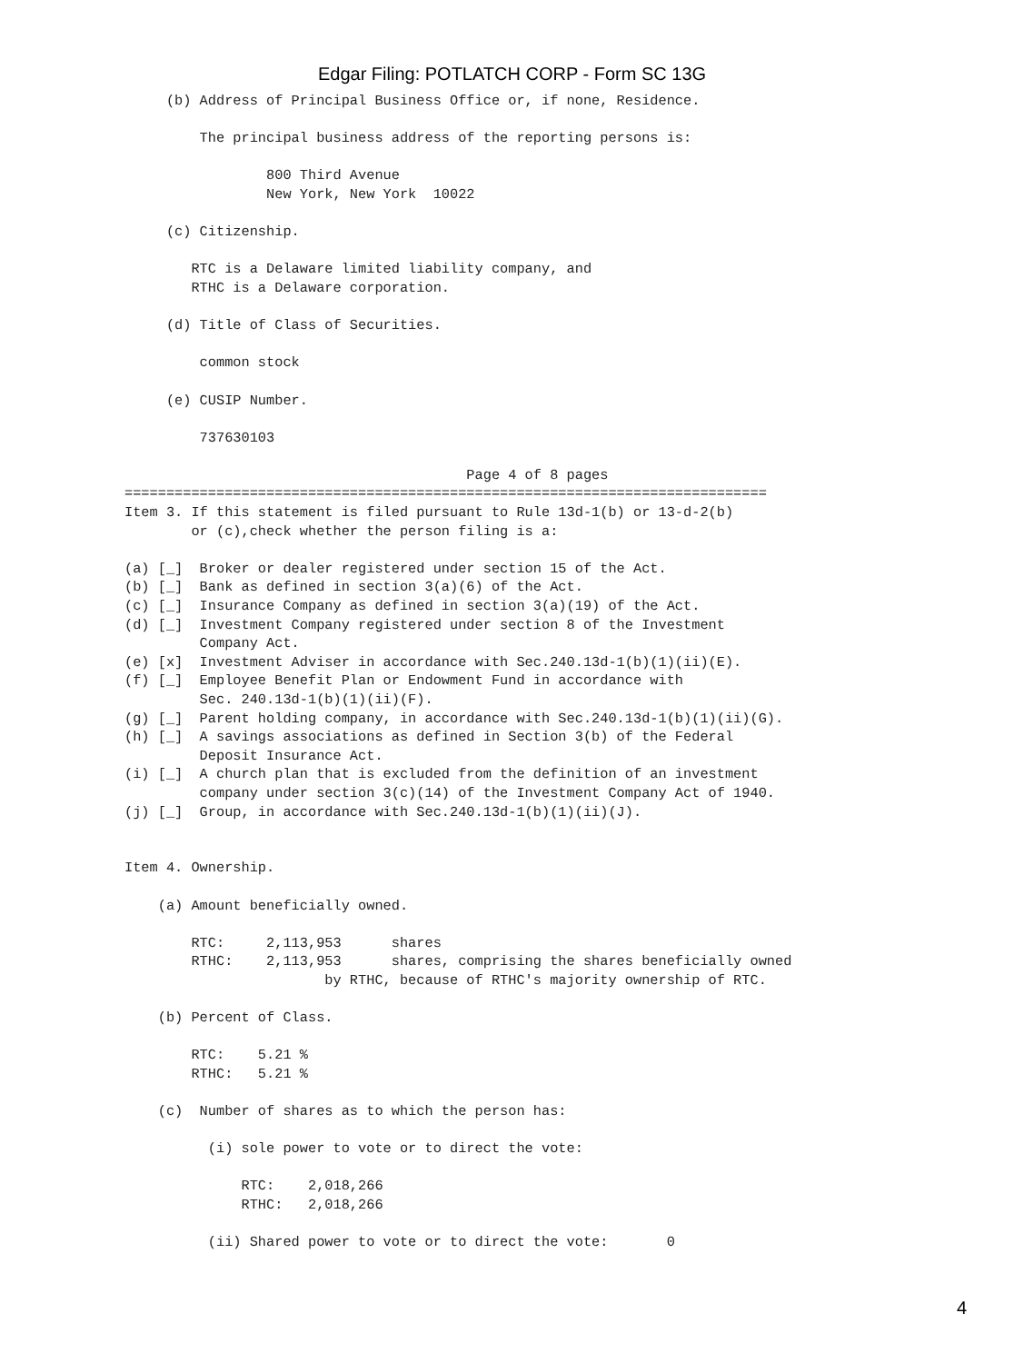Edgar Filing: POTLATCH CORP - Form SC 13G
     (b) Address of Principal Business Office or, if none, Residence.

         The principal business address of the reporting persons is:

                 800 Third Avenue
                 New York, New York  10022

     (c) Citizenship.

        RTC is a Delaware limited liability company, and
        RTHC is a Delaware corporation.

     (d) Title of Class of Securities.

         common stock

     (e) CUSIP Number.

         737630103

                                         Page 4 of 8 pages
=============================================================================
Item 3. If this statement is filed pursuant to Rule 13d-1(b) or 13-d-2(b)
        or (c),check whether the person filing is a:

(a) [_]  Broker or dealer registered under section 15 of the Act.
(b) [_]  Bank as defined in section 3(a)(6) of the Act.
(c) [_]  Insurance Company as defined in section 3(a)(19) of the Act.
(d) [_]  Investment Company registered under section 8 of the Investment
         Company Act.
(e) [x]  Investment Adviser in accordance with Sec.240.13d-1(b)(1)(ii)(E).
(f) [_]  Employee Benefit Plan or Endowment Fund in accordance with
         Sec. 240.13d-1(b)(1)(ii)(F).
(g) [_]  Parent holding company, in accordance with Sec.240.13d-1(b)(1)(ii)(G).
(h) [_]  A savings associations as defined in Section 3(b) of the Federal
         Deposit Insurance Act.
(i) [_]  A church plan that is excluded from the definition of an investment
         company under section 3(c)(14) of the Investment Company Act of 1940.
(j) [_]  Group, in accordance with Sec.240.13d-1(b)(1)(ii)(J).


Item 4. Ownership.

    (a) Amount beneficially owned.

        RTC:     2,113,953      shares
        RTHC:    2,113,953      shares, comprising the shares beneficially owned
                        by RTHC, because of RTHC's majority ownership of RTC.

    (b) Percent of Class.

        RTC:    5.21 %
        RTHC:   5.21 %

    (c)  Number of shares as to which the person has:

          (i) sole power to vote or to direct the vote:

              RTC:    2,018,266
              RTHC:   2,018,266

          (ii) Shared power to vote or to direct the vote:       0
4